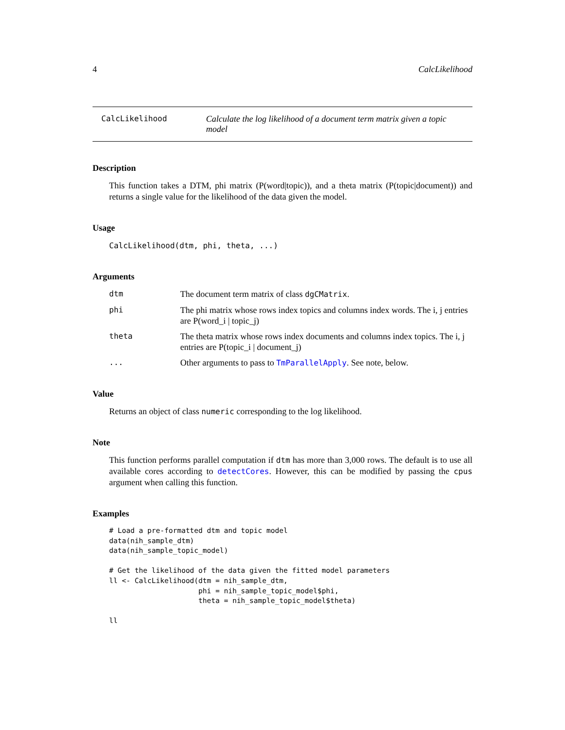4 CalcLikelihood
CalcLikelihood Calculate the log likelihood of a document term matrix given a topic model
Description
This function takes a DTM, phi matrix (P(word|topic)), and a theta matrix (P(topic|document)) and returns a single value for the likelihood of the data given the model.
Usage
CalcLikelihood(dtm, phi, theta, ...)
Arguments
| dtm | The document term matrix of class dgCMatrix . |
| phi | The phi matrix whose rows index topics and columns index words. The i, j entries are P(word_i / topic_j) |
| theta | The theta matrix whose rows index documents and columns index topics. The i, j entries are P(topic_i / document_j) |
| ... | Other arguments to pass to TmParallelApply . See note, below. |
Value
Returns an object of class numeric corresponding to the log likelihood.
Note
This function performs parallel computation if dtm has more than 3,000 rows. The default is to use all available cores according to detectCores. However, this can be modified by passing the cpus argument when calling this function.
Examples
# Load a pre-formatted dtm and topic model
data(nih_sample_dtm)
data(nih_sample_topic_model)

# Get the likelihood of the data given the fitted model parameters
ll <- CalcLikelihood(dtm = nih_sample_dtm,
                     phi = nih_sample_topic_model$phi,
                     theta = nih_sample_topic_model$theta)

ll